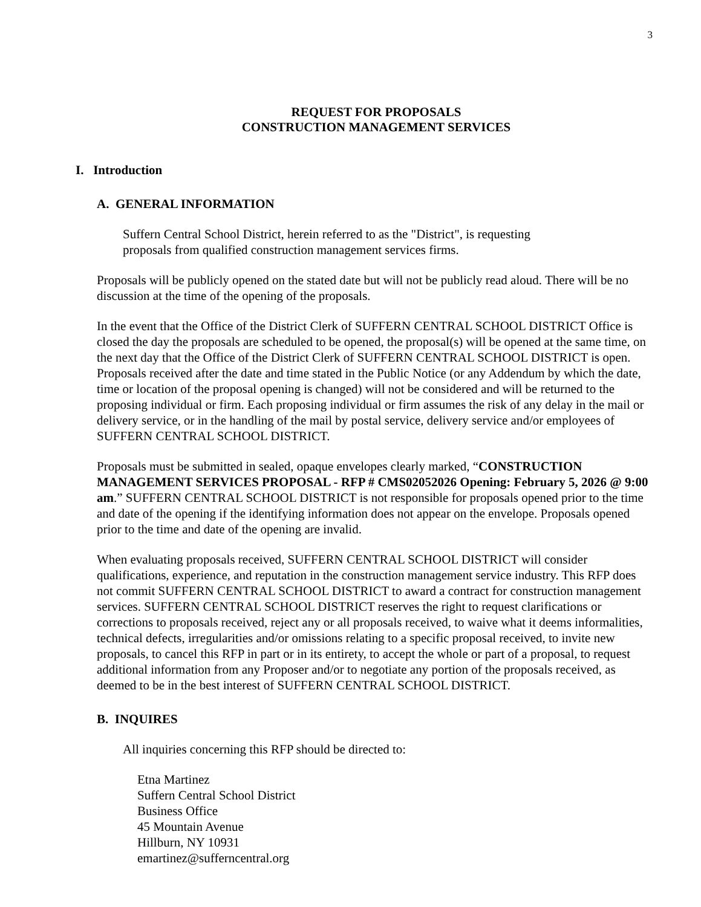3
REQUEST FOR PROPOSALS
CONSTRUCTION MANAGEMENT SERVICES
I. Introduction
A. GENERAL INFORMATION
Suffern Central School District, herein referred to as the "District", is requesting
proposals from qualified construction management services firms.
Proposals will be publicly opened on the stated date but will not be publicly read aloud. There will be no discussion at the time of the opening of the proposals.
In the event that the Office of the District Clerk of SUFFERN CENTRAL SCHOOL DISTRICT Office is closed the day the proposals are scheduled to be opened, the proposal(s) will be opened at the same time, on the next day that the Office of the District Clerk of SUFFERN CENTRAL SCHOOL DISTRICT is open. Proposals received after the date and time stated in the Public Notice (or any Addendum by which the date, time or location of the proposal opening is changed) will not be considered and will be returned to the proposing individual or firm. Each proposing individual or firm assumes the risk of any delay in the mail or delivery service, or in the handling of the mail by postal service, delivery service and/or employees of SUFFERN CENTRAL SCHOOL DISTRICT.
Proposals must be submitted in sealed, opaque envelopes clearly marked, “CONSTRUCTION MANAGEMENT SERVICES PROPOSAL - RFP # CMS02052026 Opening: February 5, 2026 @ 9:00 am.” SUFFERN CENTRAL SCHOOL DISTRICT is not responsible for proposals opened prior to the time and date of the opening if the identifying information does not appear on the envelope. Proposals opened prior to the time and date of the opening are invalid.
When evaluating proposals received, SUFFERN CENTRAL SCHOOL DISTRICT will consider qualifications, experience, and reputation in the construction management service industry. This RFP does not commit SUFFERN CENTRAL SCHOOL DISTRICT to award a contract for construction management services. SUFFERN CENTRAL SCHOOL DISTRICT reserves the right to request clarifications or corrections to proposals received, reject any or all proposals received, to waive what it deems informalities, technical defects, irregularities and/or omissions relating to a specific proposal received, to invite new proposals, to cancel this RFP in part or in its entirety, to accept the whole or part of a proposal, to request additional information from any Proposer and/or to negotiate any portion of the proposals received, as deemed to be in the best interest of SUFFERN CENTRAL SCHOOL DISTRICT.
B. INQUIRES
All inquiries concerning this RFP should be directed to:
Etna Martinez
Suffern Central School District
Business Office
45 Mountain Avenue
Hillburn, NY 10931
emartinez@sufferncentral.org